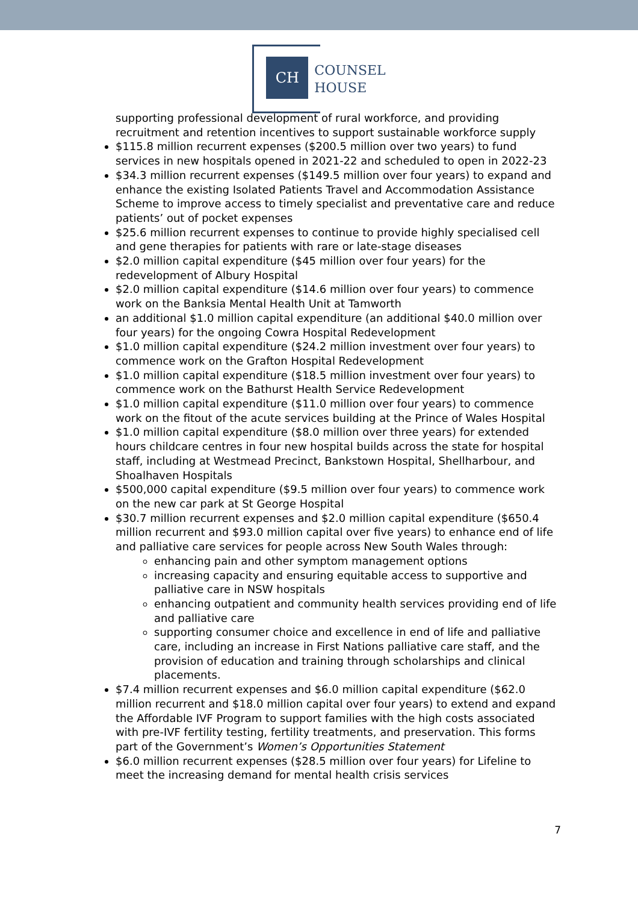CH
COUNSEL
HOUSE
supporting professional development of rural workforce, and providing recruitment and retention incentives to support sustainable workforce supply
$115.8 million recurrent expenses ($200.5 million over two years) to fund services in new hospitals opened in 2021-22 and scheduled to open in 2022-23
$34.3 million recurrent expenses ($149.5 million over four years) to expand and enhance the existing Isolated Patients Travel and Accommodation Assistance Scheme to improve access to timely specialist and preventative care and reduce patients’ out of pocket expenses
$25.6 million recurrent expenses to continue to provide highly specialised cell and gene therapies for patients with rare or late-stage diseases
$2.0 million capital expenditure ($45 million over four years) for the redevelopment of Albury Hospital
$2.0 million capital expenditure ($14.6 million over four years) to commence work on the Banksia Mental Health Unit at Tamworth
an additional $1.0 million capital expenditure (an additional $40.0 million over four years) for the ongoing Cowra Hospital Redevelopment
$1.0 million capital expenditure ($24.2 million investment over four years) to commence work on the Grafton Hospital Redevelopment
$1.0 million capital expenditure ($18.5 million investment over four years) to commence work on the Bathurst Health Service Redevelopment
$1.0 million capital expenditure ($11.0 million over four years) to commence work on the fitout of the acute services building at the Prince of Wales Hospital
$1.0 million capital expenditure ($8.0 million over three years) for extended hours childcare centres in four new hospital builds across the state for hospital staff, including at Westmead Precinct, Bankstown Hospital, Shellharbour, and Shoalhaven Hospitals
$500,000 capital expenditure ($9.5 million over four years) to commence work on the new car park at St George Hospital
$30.7 million recurrent expenses and $2.0 million capital expenditure ($650.4 million recurrent and $93.0 million capital over five years) to enhance end of life and palliative care services for people across New South Wales through:
enhancing pain and other symptom management options
increasing capacity and ensuring equitable access to supportive and palliative care in NSW hospitals
enhancing outpatient and community health services providing end of life and palliative care
supporting consumer choice and excellence in end of life and palliative care, including an increase in First Nations palliative care staff, and the provision of education and training through scholarships and clinical placements.
$7.4 million recurrent expenses and $6.0 million capital expenditure ($62.0 million recurrent and $18.0 million capital over four years) to extend and expand the Affordable IVF Program to support families with the high costs associated with pre-IVF fertility testing, fertility treatments, and preservation. This forms part of the Government’s Women’s Opportunities Statement
$6.0 million recurrent expenses ($28.5 million over four years) for Lifeline to meet the increasing demand for mental health crisis services
7